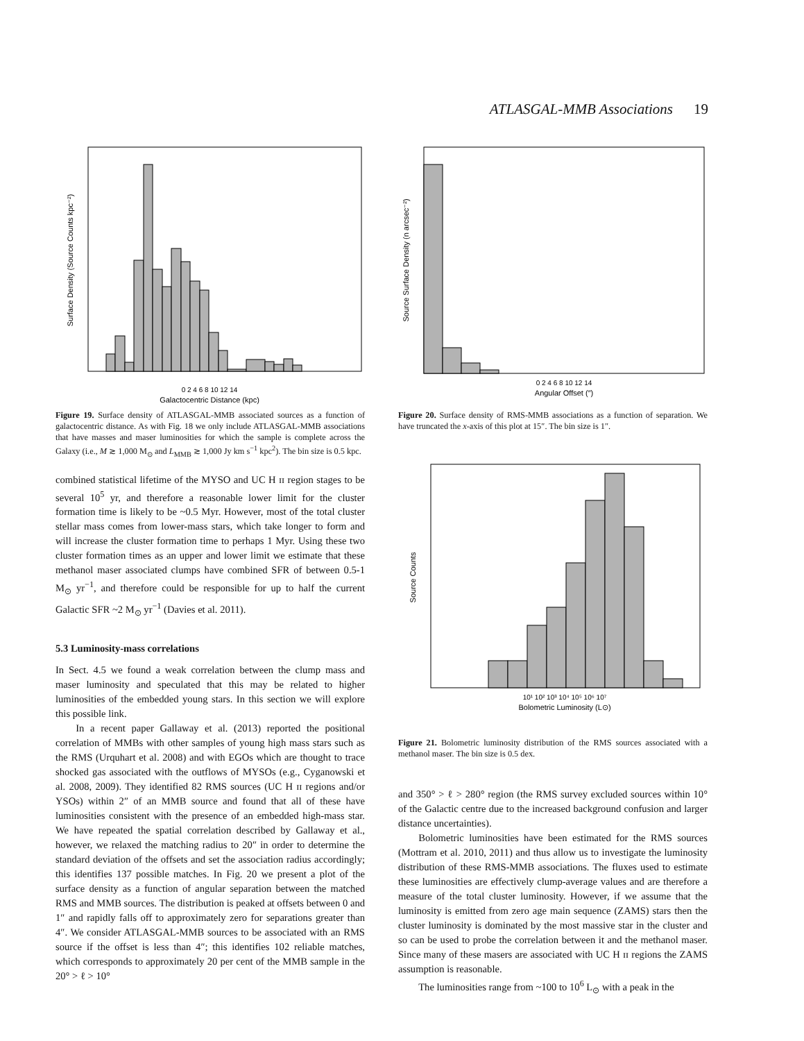ATLASGAL-MMB Associations 19
0 2 4 6 8 10 12 14
Galactocentric Distance (kpc)
Surface Density (Source Counts kpc⁻²)
Figure 19. Surface density of ATLASGAL-MMB associated sources as a function of galactocentric distance. As with Fig. 18 we only include ATLASGAL-MMB associations that have masses and maser luminosities for which the sample is complete across the Galaxy (i.e., M ≳ 1,000 M<sub>⊙</sub> and L<sub>MMB</sub> ≳ 1,000 Jy km s<sup>−1</sup> kpc<sup>2</sup>). The bin size is 0.5 kpc.
combined statistical lifetime of the MYSO and UC H ɪɪ region stages to be several 10<sup>5</sup> yr, and therefore a reasonable lower limit for the cluster formation time is likely to be ~0.5 Myr. However, most of the total cluster stellar mass comes from lower-mass stars, which take longer to form and will increase the cluster formation time to perhaps 1 Myr. Using these two cluster formation times as an upper and lower limit we estimate that these methanol maser associated clumps have combined SFR of between 0.5-1 M<sub>⊙</sub> yr<sup>−1</sup>, and therefore could be responsible for up to half the current Galactic SFR ~2 M<sub>⊙</sub> yr<sup>−1</sup> (Davies et al. 2011).
5.3 Luminosity-mass correlations
In Sect. 4.5 we found a weak correlation between the clump mass and maser luminosity and speculated that this may be related to higher luminosities of the embedded young stars. In this section we will explore this possible link.
In a recent paper Gallaway et al. (2013) reported the positional correlation of MMBs with other samples of young high mass stars such as the RMS (Urquhart et al. 2008) and with EGOs which are thought to trace shocked gas associated with the outflows of MYSOs (e.g., Cyganowski et al. 2008, 2009). They identified 82 RMS sources (UC H ɪɪ regions and/or YSOs) within 2″ of an MMB source and found that all of these have luminosities consistent with the presence of an embedded high-mass star. We have repeated the spatial correlation described by Gallaway et al., however, we relaxed the matching radius to 20″ in order to determine the standard deviation of the offsets and set the association radius accordingly; this identifies 137 possible matches. In Fig. 20 we present a plot of the surface density as a function of angular separation between the matched RMS and MMB sources. The distribution is peaked at offsets between 0 and 1″ and rapidly falls off to approximately zero for separations greater than 4″. We consider ATLASGAL-MMB sources to be associated with an RMS source if the offset is less than 4″; this identifies 102 reliable matches, which corresponds to approximately 20 per cent of the MMB sample in the 20° > ℓ > 10°
0 2 4 6 8 10 12 14
Angular Offset (″)
Source Surface Density (n arcsec⁻²)
Figure 20. Surface density of RMS-MMB associations as a function of separation. We have truncated the x-axis of this plot at 15″. The bin size is 1″.
10¹ 10² 10³ 10⁴ 10⁵ 10⁶ 10⁷
Bolometric Luminosity (L⊙)
Source Counts
Figure 21. Bolometric luminosity distribution of the RMS sources associated with a methanol maser. The bin size is 0.5 dex.
and 350° > ℓ > 280° region (the RMS survey excluded sources within 10° of the Galactic centre due to the increased background confusion and larger distance uncertainties).
Bolometric luminosities have been estimated for the RMS sources (Mottram et al. 2010, 2011) and thus allow us to investigate the luminosity distribution of these RMS-MMB associations. The fluxes used to estimate these luminosities are effectively clump-average values and are therefore a measure of the total cluster luminosity. However, if we assume that the luminosity is emitted from zero age main sequence (ZAMS) stars then the cluster luminosity is dominated by the most massive star in the cluster and so can be used to probe the correlation between it and the methanol maser. Since many of these masers are associated with UC H ɪɪ regions the ZAMS assumption is reasonable.
The luminosities range from ~100 to 10<sup>6</sup> L<sub>⊙</sub> with a peak in the